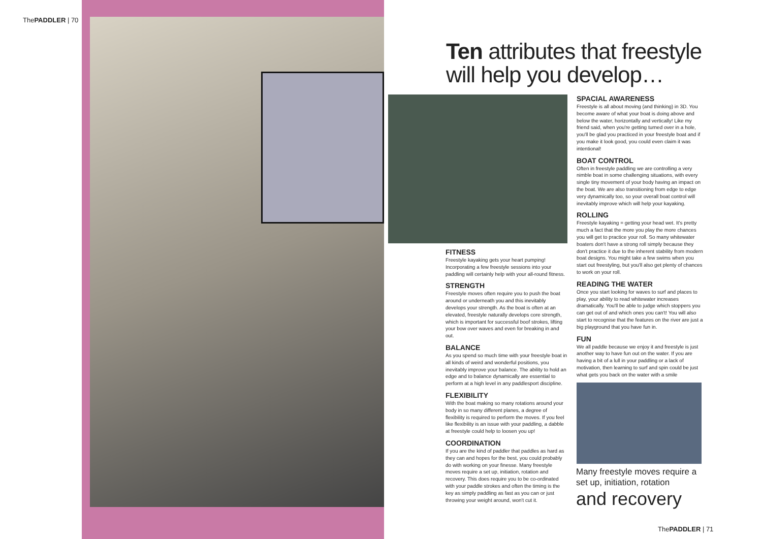ThePADDLER | 70
Ten attributes that freestyle will help you develop…
FITNESS
Freestyle kayaking gets your heart pumping! Incorporating a few freestyle sessions into your paddling will certainly help with your all-round fitness.
STRENGTH
Freestyle moves often require you to push the boat around or underneath you and this inevitably develops your strength. As the boat is often at an elevated, freestyle naturally develops core strength, which is important for successful boof strokes, lifting your bow over waves and even for breaking in and out.
BALANCE
As you spend so much time with your freestyle boat in all kinds of weird and wonderful positions, you inevitably improve your balance. The ability to hold an edge and to balance dynamically are essential to perform at a high level in any paddlesport discipline.
FLEXIBILITY
With the boat making so many rotations around your body in so many different planes, a degree of flexibility is required to perform the moves. If you feel like flexibility is an issue with your paddling, a dabble at freestyle could help to loosen you up!
COORDINATION
If you are the kind of paddler that paddles as hard as they can and hopes for the best, you could probably do with working on your finesse. Many freestyle moves require a set up, initiation, rotation and recovery. This does require you to be co-ordinated with your paddle strokes and often the timing is the key as simply paddling as fast as you can or just throwing your weight around, won't cut it.
SPACIAL AWARENESS
Freestyle is all about moving (and thinking) in 3D. You become aware of what your boat is doing above and below the water, horizontally and vertically! Like my friend said, when you're getting turned over in a hole, you'll be glad you practiced in your freestyle boat and if you make it look good, you could even claim it was intentional!
BOAT CONTROL
Often in freestyle paddling we are controlling a very nimble boat in some challenging situations, with every single tiny movement of your body having an impact on the boat. We are also transitioning from edge to edge very dynamically too, so your overall boat control will inevitably improve which will help your kayaking.
ROLLING
Freestyle kayaking = getting your head wet. It's pretty much a fact that the more you play the more chances you will get to practice your roll. So many whitewater boaters don't have a strong roll simply because they don't practice it due to the inherent stability from modern boat designs. You might take a few swims when you start out freestyling, but you'll also get plenty of chances to work on your roll.
READING THE WATER
Once you start looking for waves to surf and places to play, your ability to read whitewater increases dramatically. You'll be able to judge which stoppers you can get out of and which ones you can't! You will also start to recognise that the features on the river are just a big playground that you have fun in.
FUN
We all paddle because we enjoy it and freestyle is just another way to have fun out on the water. If you are having a bit of a lull in your paddling or a lack of motivation, then learning to surf and spin could be just what gets you back on the water with a smile
Many freestyle moves require a set up, initiation, rotation
and recovery
ThePADDLER | 71